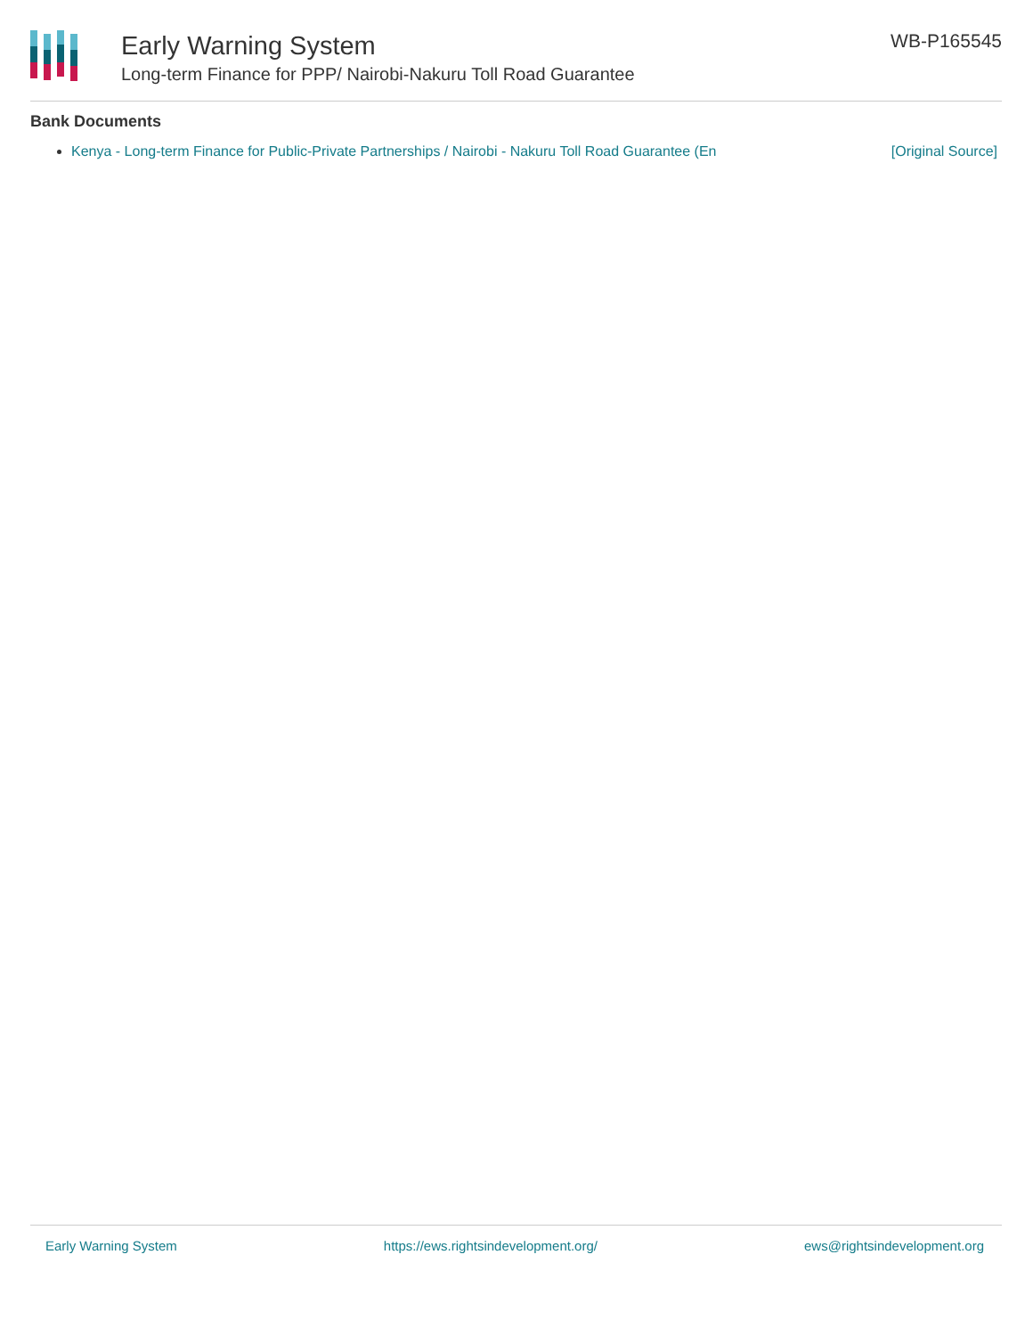Early Warning System
Long-term Finance for PPP/ Nairobi-Nakuru Toll Road Guarantee
WB-P165545
Bank Documents
Kenya - Long-term Finance for Public-Private Partnerships / Nairobi - Nakuru Toll Road Guarantee (En [Original Source]
Early Warning System https://ews.rightsindevelopment.org/ ews@rightsindevelopment.org